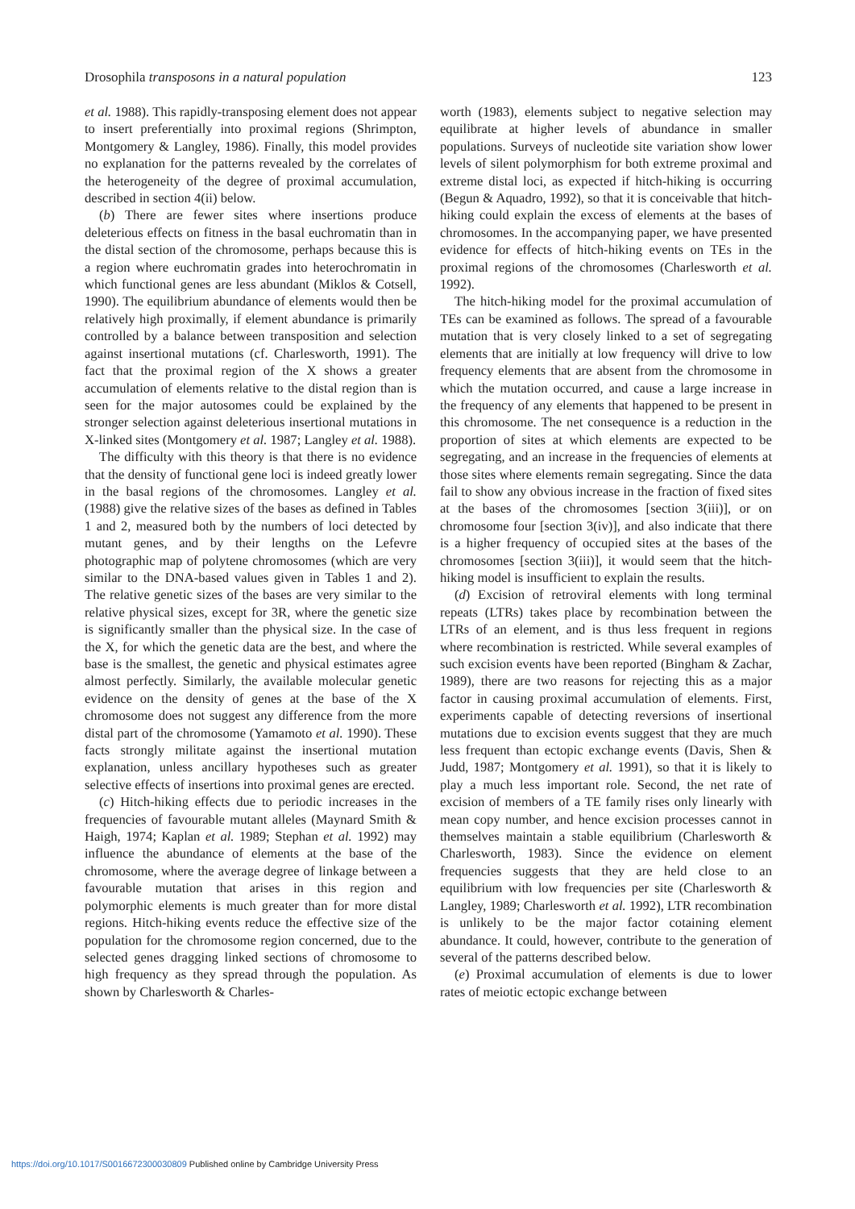Drosophila transposons in a natural population 123
et al. 1988). This rapidly-transposing element does not appear to insert preferentially into proximal regions (Shrimpton, Montgomery & Langley, 1986). Finally, this model provides no explanation for the patterns revealed by the correlates of the heterogeneity of the degree of proximal accumulation, described in section 4(ii) below.
(b) There are fewer sites where insertions produce deleterious effects on fitness in the basal euchromatin than in the distal section of the chromosome, perhaps because this is a region where euchromatin grades into heterochromatin in which functional genes are less abundant (Miklos & Cotsell, 1990). The equilibrium abundance of elements would then be relatively high proximally, if element abundance is primarily controlled by a balance between transposition and selection against insertional mutations (cf. Charlesworth, 1991). The fact that the proximal region of the X shows a greater accumulation of elements relative to the distal region than is seen for the major autosomes could be explained by the stronger selection against deleterious insertional mutations in X-linked sites (Montgomery et al. 1987; Langley et al. 1988).
The difficulty with this theory is that there is no evidence that the density of functional gene loci is indeed greatly lower in the basal regions of the chromosomes. Langley et al. (1988) give the relative sizes of the bases as defined in Tables 1 and 2, measured both by the numbers of loci detected by mutant genes, and by their lengths on the Lefevre photographic map of polytene chromosomes (which are very similar to the DNA-based values given in Tables 1 and 2). The relative genetic sizes of the bases are very similar to the relative physical sizes, except for 3R, where the genetic size is significantly smaller than the physical size. In the case of the X, for which the genetic data are the best, and where the base is the smallest, the genetic and physical estimates agree almost perfectly. Similarly, the available molecular genetic evidence on the density of genes at the base of the X chromosome does not suggest any difference from the more distal part of the chromosome (Yamamoto et al. 1990). These facts strongly militate against the insertional mutation explanation, unless ancillary hypotheses such as greater selective effects of insertions into proximal genes are erected.
(c) Hitch-hiking effects due to periodic increases in the frequencies of favourable mutant alleles (Maynard Smith & Haigh, 1974; Kaplan et al. 1989; Stephan et al. 1992) may influence the abundance of elements at the base of the chromosome, where the average degree of linkage between a favourable mutation that arises in this region and polymorphic elements is much greater than for more distal regions. Hitch-hiking events reduce the effective size of the population for the chromosome region concerned, due to the selected genes dragging linked sections of chromosome to high frequency as they spread through the population. As shown by Charlesworth & Charles-
worth (1983), elements subject to negative selection may equilibrate at higher levels of abundance in smaller populations. Surveys of nucleotide site variation show lower levels of silent polymorphism for both extreme proximal and extreme distal loci, as expected if hitch-hiking is occurring (Begun & Aquadro, 1992), so that it is conceivable that hitch-hiking could explain the excess of elements at the bases of chromosomes. In the accompanying paper, we have presented evidence for effects of hitch-hiking events on TEs in the proximal regions of the chromosomes (Charlesworth et al. 1992).
The hitch-hiking model for the proximal accumulation of TEs can be examined as follows. The spread of a favourable mutation that is very closely linked to a set of segregating elements that are initially at low frequency will drive to low frequency elements that are absent from the chromosome in which the mutation occurred, and cause a large increase in the frequency of any elements that happened to be present in this chromosome. The net consequence is a reduction in the proportion of sites at which elements are expected to be segregating, and an increase in the frequencies of elements at those sites where elements remain segregating. Since the data fail to show any obvious increase in the fraction of fixed sites at the bases of the chromosomes [section 3(iii)], or on chromosome four [section 3(iv)], and also indicate that there is a higher frequency of occupied sites at the bases of the chromosomes [section 3(iii)], it would seem that the hitch-hiking model is insufficient to explain the results.
(d) Excision of retroviral elements with long terminal repeats (LTRs) takes place by recombination between the LTRs of an element, and is thus less frequent in regions where recombination is restricted. While several examples of such excision events have been reported (Bingham & Zachar, 1989), there are two reasons for rejecting this as a major factor in causing proximal accumulation of elements. First, experiments capable of detecting reversions of insertional mutations due to excision events suggest that they are much less frequent than ectopic exchange events (Davis, Shen & Judd, 1987; Montgomery et al. 1991), so that it is likely to play a much less important role. Second, the net rate of excision of members of a TE family rises only linearly with mean copy number, and hence excision processes cannot in themselves maintain a stable equilibrium (Charlesworth & Charlesworth, 1983). Since the evidence on element frequencies suggests that they are held close to an equilibrium with low frequencies per site (Charlesworth & Langley, 1989; Charlesworth et al. 1992), LTR recombination is unlikely to be the major factor cotaining element abundance. It could, however, contribute to the generation of several of the patterns described below.
(e) Proximal accumulation of elements is due to lower rates of meiotic ectopic exchange between
https://doi.org/10.1017/S0016672300030809 Published online by Cambridge University Press